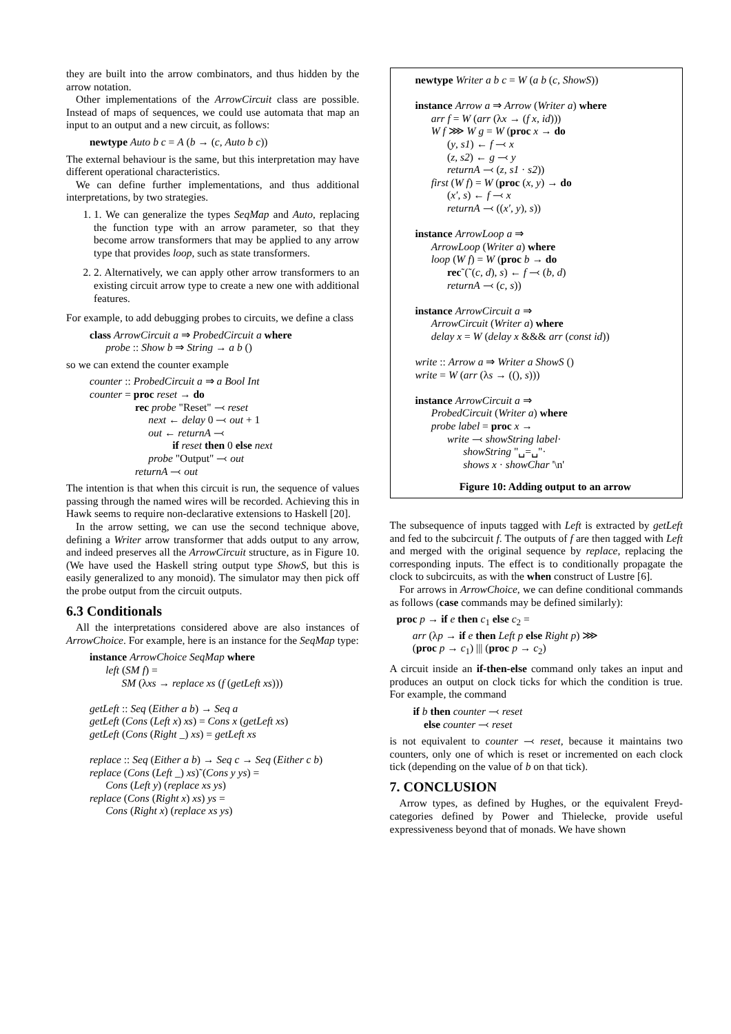they are built into the arrow combinators, and thus hidden by the arrow notation.
Other implementations of the ArrowCircuit class are possible. Instead of maps of sequences, we could use automata that map an input to an output and a new circuit, as follows:
newtype Auto b c = A (b → (c, Auto b c))
The external behaviour is the same, but this interpretation may have different operational characteristics.
We can define further implementations, and thus additional interpretations, by two strategies.
1. 1. We can generalize the types SeqMap and Auto, replacing the function type with an arrow parameter, so that they become arrow transformers that may be applied to any arrow type that provides loop, such as state transformers.
2. 2. Alternatively, we can apply other arrow transformers to an existing circuit arrow type to create a new one with additional features.
For example, to add debugging probes to circuits, we define a class
class ArrowCircuit a ⇒ ProbedCircuit a where
probe :: Show b ⇒ String → a b ()
so we can extend the counter example
counter :: ProbedCircuit a ⇒ a Bool Int
counter = proc reset → do
rec probe "Reset" ⤙ reset
next ← delay 0 ⤙ out + 1
out ← returnA ⤙
if reset then 0 else next
probe "Output" ⤙ out
returnA ⤙ out
The intention is that when this circuit is run, the sequence of values passing through the named wires will be recorded. Achieving this in Hawk seems to require non-declarative extensions to Haskell [20].
In the arrow setting, we can use the second technique above, defining a Writer arrow transformer that adds output to any arrow, and indeed preserves all the ArrowCircuit structure, as in Figure 10. (We have used the Haskell string output type ShowS, but this is easily generalized to any monoid). The simulator may then pick off the probe output from the circuit outputs.
6.3 Conditionals
All the interpretations considered above are also instances of ArrowChoice. For example, here is an instance for the SeqMap type:
instance ArrowChoice SeqMap where
left (SM f) =
SM (λxs → replace xs (f (getLeft xs)))
getLeft :: Seq (Either a b) → Seq a
getLeft (Cons (Left x) xs) = Cons x (getLeft xs)
getLeft (Cons (Right _) xs) = getLeft xs
replace :: Seq (Either a b) → Seq c → Seq (Either c b)
replace (Cons (Left _) xs)˜(Cons y ys) =
Cons (Left y) (replace xs ys)
replace (Cons (Right x) xs) ys =
Cons (Right x) (replace xs ys)
newtype Writer a b c = W (a b (c, ShowS))
instance Arrow a ⇒ Arrow (Writer a) where
arr f = W (arr (λx → (f x, id)))
W f ⋙ W g = W (proc x → do
(y, s1) ← f ⤙ x
(z, s2) ← g ⤙ y
returnA ⤙ (z, s1 · s2))
first (W f) = W (proc (x, y) → do
(x′, s) ← f ⤙ x
returnA ⤙ ((x′, y), s))
instance ArrowLoop a ⇒
ArrowLoop (Writer a) where
loop (W f) = W (proc b → do
rec˜(˜(c, d), s) ← f ⤙ (b, d)
returnA ⤙ (c, s))
instance ArrowCircuit a ⇒
ArrowCircuit (Writer a) where
delay x = W (delay x &&& arr (const id))
write :: Arrow a ⇒ Writer a ShowS ()
write = W (arr (λs → ((), s)))
instance ArrowCircuit a ⇒
ProbedCircuit (Writer a) where
probe label = proc x →
write ⤙ showString label·
showString "␣=␣"·
shows x · showChar '\n'
Figure 10: Adding output to an arrow
The subsequence of inputs tagged with Left is extracted by getLeft and fed to the subcircuit f. The outputs of f are then tagged with Left and merged with the original sequence by replace, replacing the corresponding inputs. The effect is to conditionally propagate the clock to subcircuits, as with the when construct of Lustre [6].
For arrows in ArrowChoice, we can define conditional commands as follows (case commands may be defined similarly):
proc p → if e then c<sub>1</sub> else c<sub>2</sub> =
arr (λp → if e then Left p else Right p) ⋙
(proc p → c<sub>1</sub>) ||| (proc p → c<sub>2</sub>)
A circuit inside an if-then-else command only takes an input and produces an output on clock ticks for which the condition is true. For example, the command
if b then counter ⤙ reset
else counter ⤙ reset
is not equivalent to counter ⤙ reset, because it maintains two counters, only one of which is reset or incremented on each clock tick (depending on the value of b on that tick).
7. CONCLUSION
Arrow types, as defined by Hughes, or the equivalent Freyd-categories defined by Power and Thielecke, provide useful expressiveness beyond that of monads. We have shown